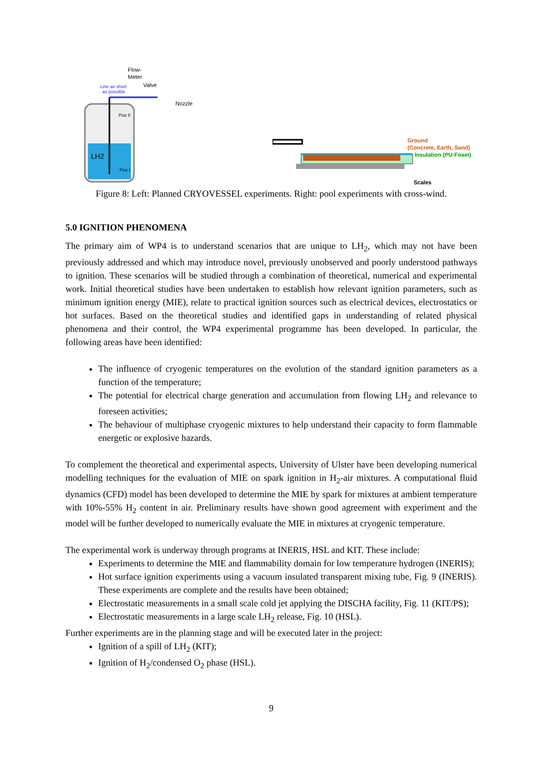LH2
Flow-
Meter
Line as short
as possible
Valve
Nozzle
Pos II
Pos I
Ground
(Concrete, Earth, Sand)
Insulation (PU-Foam)
Scales
Figure 8: Left: Planned CRYOVESSEL experiments. Right: pool experiments with cross-wind.
5.0 IGNITION PHENOMENA
The primary aim of WP4 is to understand scenarios that are unique to LH<sub>2</sub>, which may not have been previously addressed and which may introduce novel, previously unobserved and poorly understood pathways to ignition. These scenarios will be studied through a combination of theoretical, numerical and experimental work. Initial theoretical studies have been undertaken to establish how relevant ignition parameters, such as minimum ignition energy (MIE), relate to practical ignition sources such as electrical devices, electrostatics or hot surfaces. Based on the theoretical studies and identified gaps in understanding of related physical phenomena and their control, the WP4 experimental programme has been developed. In particular, the following areas have been identified:
The influence of cryogenic temperatures on the evolution of the standard ignition parameters as a function of the temperature;
The potential for electrical charge generation and accumulation from flowing LH<sub>2</sub> and relevance to foreseen activities;
The behaviour of multiphase cryogenic mixtures to help understand their capacity to form flammable energetic or explosive hazards.
To complement the theoretical and experimental aspects, University of Ulster have been developing numerical modelling techniques for the evaluation of MIE on spark ignition in H<sub>2</sub>-air mixtures. A computational fluid dynamics (CFD) model has been developed to determine the MIE by spark for mixtures at ambient temperature with 10%-55% H<sub>2</sub> content in air. Preliminary results have shown good agreement with experiment and the model will be further developed to numerically evaluate the MIE in mixtures at cryogenic temperature.
The experimental work is underway through programs at INERIS, HSL and KIT. These include:
Experiments to determine the MIE and flammability domain for low temperature hydrogen (INERIS);
Hot surface ignition experiments using a vacuum insulated transparent mixing tube, Fig. 9 (INERIS). These experiments are complete and the results have been obtained;
Electrostatic measurements in a small scale cold jet applying the DISCHA facility, Fig. 11 (KIT/PS);
Electrostatic measurements in a large scale LH<sub>2</sub> release, Fig. 10 (HSL).
Further experiments are in the planning stage and will be executed later in the project:
Ignition of a spill of LH<sub>2</sub> (KIT);
Ignition of H<sub>2</sub>/condensed O<sub>2</sub> phase (HSL).
9